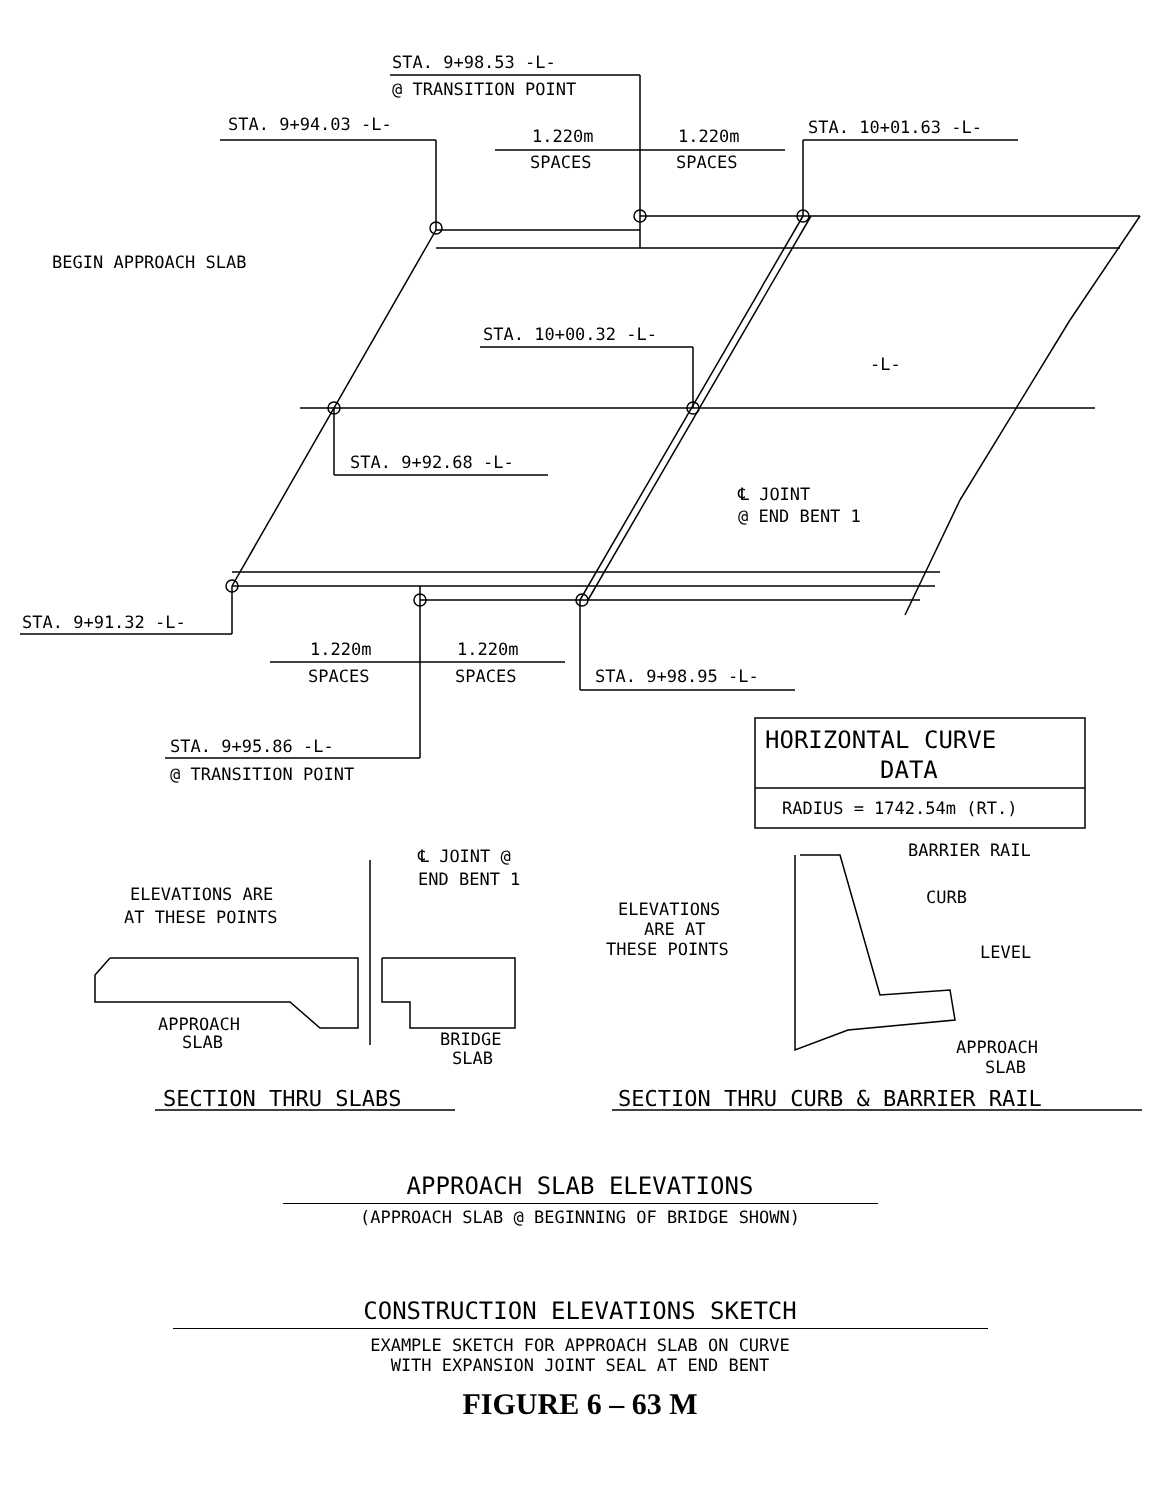STA. 9+98.53 -L-
@ TRANSITION POINT
STA. 9+94.03 -L-
1.220m
SPACES
1.220m
SPACES
STA. 10+01.63 -L-
BEGIN APPROACH SLAB
STA. 10+00.32 -L-
-L-
STA. 9+92.68 -L-
℄ JOINT
@ END BENT 1
STA. 9+91.32 -L-
1.220m
SPACES
1.220m
SPACES
STA. 9+98.95 -L-
STA. 9+95.86 -L-
@ TRANSITION POINT
HORIZONTAL CURVE
DATA
RADIUS = 1742.54m (RT.)
℄ JOINT @
END BENT 1
ELEVATIONS ARE
AT THESE POINTS
APPROACH
SLAB
BRIDGE
SLAB
BARRIER RAIL
ELEVATIONS
ARE AT
THESE POINTS
CURB
LEVEL
APPROACH
SLAB
SECTION THRU SLABS
SECTION THRU CURB & BARRIER RAIL
APPROACH SLAB ELEVATIONS
(APPROACH SLAB @ BEGINNING OF BRIDGE SHOWN)
CONSTRUCTION ELEVATIONS SKETCH
EXAMPLE SKETCH FOR APPROACH SLAB ON CURVE
WITH EXPANSION JOINT SEAL AT END BENT
FIGURE 6 – 63 M